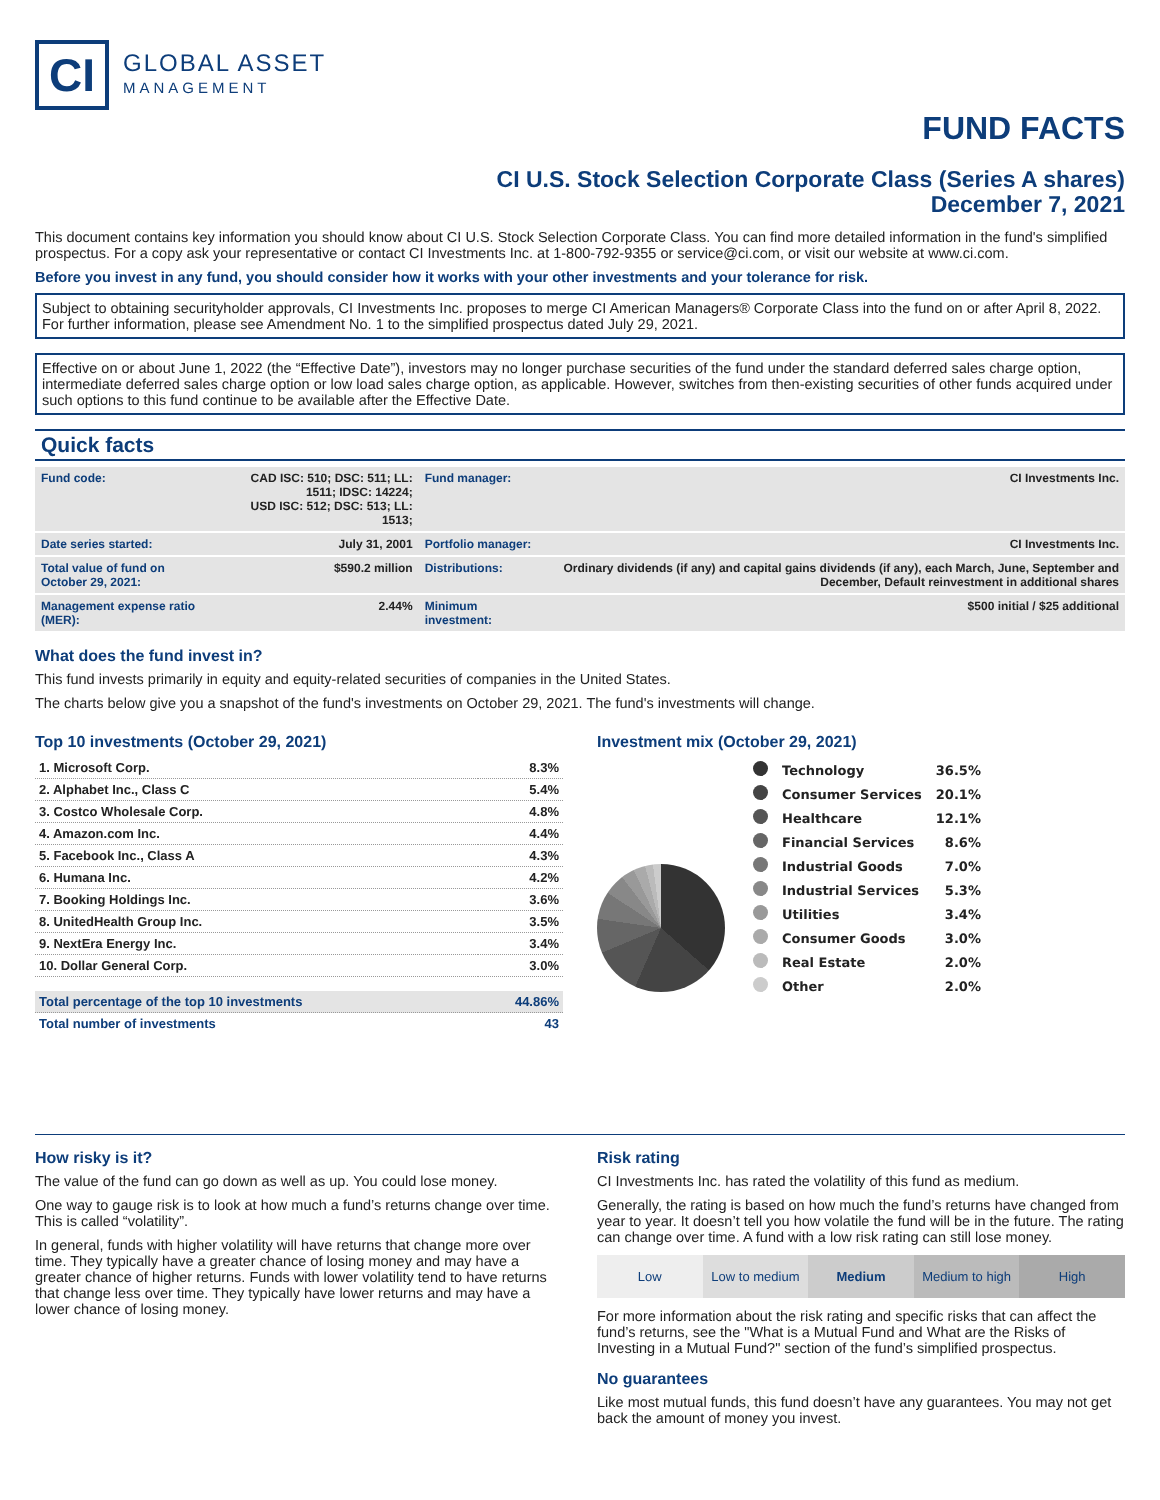CI
GLOBAL ASSET
MANAGEMENT
FUND FACTS
CI U.S. Stock Selection Corporate Class (Series A shares)
December 7, 2021
This document contains key information you should know about CI U.S. Stock Selection Corporate Class. You can find more detailed information in the fund's simplified prospectus. For a copy ask your representative or contact CI Investments Inc. at 1-800-792-9355 or service@ci.com, or visit our website at www.ci.com.
Before you invest in any fund, you should consider how it works with your other investments and your tolerance for risk.
Subject to obtaining securityholder approvals, CI Investments Inc. proposes to merge CI American Managers® Corporate Class into the fund on or after April 8, 2022. For further information, please see Amendment No. 1 to the simplified prospectus dated July 29, 2021.
Effective on or about June 1, 2022 (the “Effective Date”), investors may no longer purchase securities of the fund under the standard deferred sales charge option, intermediate deferred sales charge option or low load sales charge option, as applicable. However, switches from then-existing securities of other funds acquired under such options to this fund continue to be available after the Effective Date.
Quick facts
| Fund code: | CAD ISC: 510; DSC: 511; LL: 1511; IDSC: 14224; USD ISC: 512; DSC: 513; LL: 1513; | Fund manager: | CI Investments Inc. |
| Date series started: | July 31, 2001 | Portfolio manager: | CI Investments Inc. |
| Total value of fund on October 29, 2021: | $590.2 million | Distributions: | Ordinary dividends (if any) and capital gains dividends (if any), each March, June, September and December, Default reinvestment in additional shares |
| Management expense ratio (MER): | 2.44% | Minimum investment: | $500 initial / $25 additional |
What does the fund invest in?
This fund invests primarily in equity and equity-related securities of companies in the United States.
The charts below give you a snapshot of the fund's investments on October 29, 2021. The fund's investments will change.
Top 10 investments (October 29, 2021)
| 1. Microsoft Corp. | 8.3% |
| 2. Alphabet Inc., Class C | 5.4% |
| 3. Costco Wholesale Corp. | 4.8% |
| 4. Amazon.com Inc. | 4.4% |
| 5. Facebook Inc., Class A | 4.3% |
| 6. Humana Inc. | 4.2% |
| 7. Booking Holdings Inc. | 3.6% |
| 8. UnitedHealth Group Inc. | 3.5% |
| 9. NextEra Energy Inc. | 3.4% |
| 10. Dollar General Corp. | 3.0% |
| Total percentage of the top 10 investments | 44.86% |
| Total number of investments | 43 |
Investment mix (October 29, 2021)
| | Technology | 36.5% |
| | Consumer Services | 20.1% |
| | Healthcare | 12.1% |
| | Financial Services | 8.6% |
| | Industrial Goods | 7.0% |
| | Industrial Services | 5.3% |
| | Utilities | 3.4% |
| | Consumer Goods | 3.0% |
| | Real Estate | 2.0% |
| | Other | 2.0% |
How risky is it?
The value of the fund can go down as well as up. You could lose money.
One way to gauge risk is to look at how much a fund’s returns change over time. This is called “volatility”.
In general, funds with higher volatility will have returns that change more over time. They typically have a greater chance of losing money and may have a greater chance of higher returns. Funds with lower volatility tend to have returns that change less over time. They typically have lower returns and may have a lower chance of losing money.
Risk rating
CI Investments Inc. has rated the volatility of this fund as medium.
Generally, the rating is based on how much the fund’s returns have changed from year to year. It doesn’t tell you how volatile the fund will be in the future. The rating can change over time. A fund with a low risk rating can still lose money.
Low Low to medium Medium Medium to high High
For more information about the risk rating and specific risks that can affect the fund’s returns, see the "What is a Mutual Fund and What are the Risks of Investing in a Mutual Fund?" section of the fund’s simplified prospectus.
No guarantees
Like most mutual funds, this fund doesn’t have any guarantees. You may not get back the amount of money you invest.